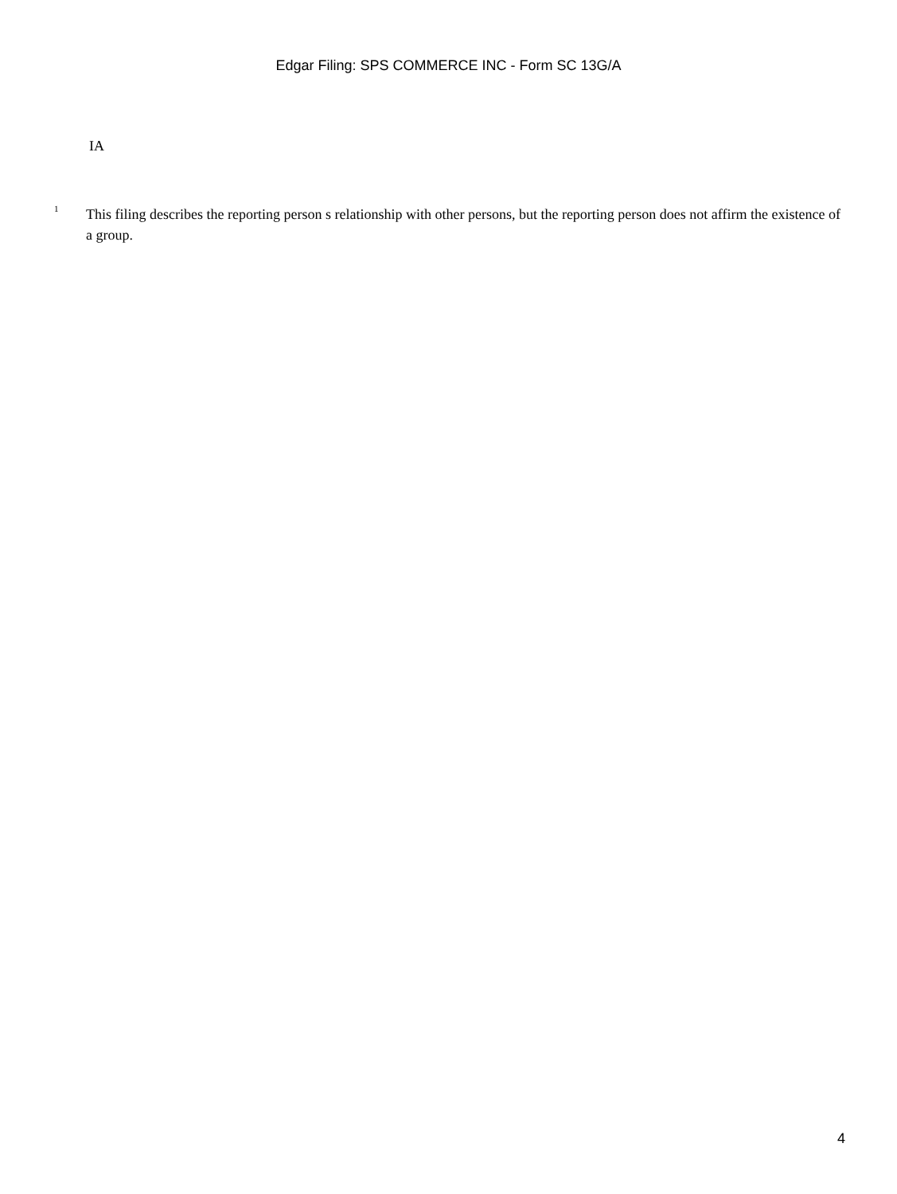Edgar Filing: SPS COMMERCE INC - Form SC 13G/A
IA
<sup>1</sup>
This filing describes the reporting person s relationship with other persons, but the reporting person does not affirm the existence of a group.
4